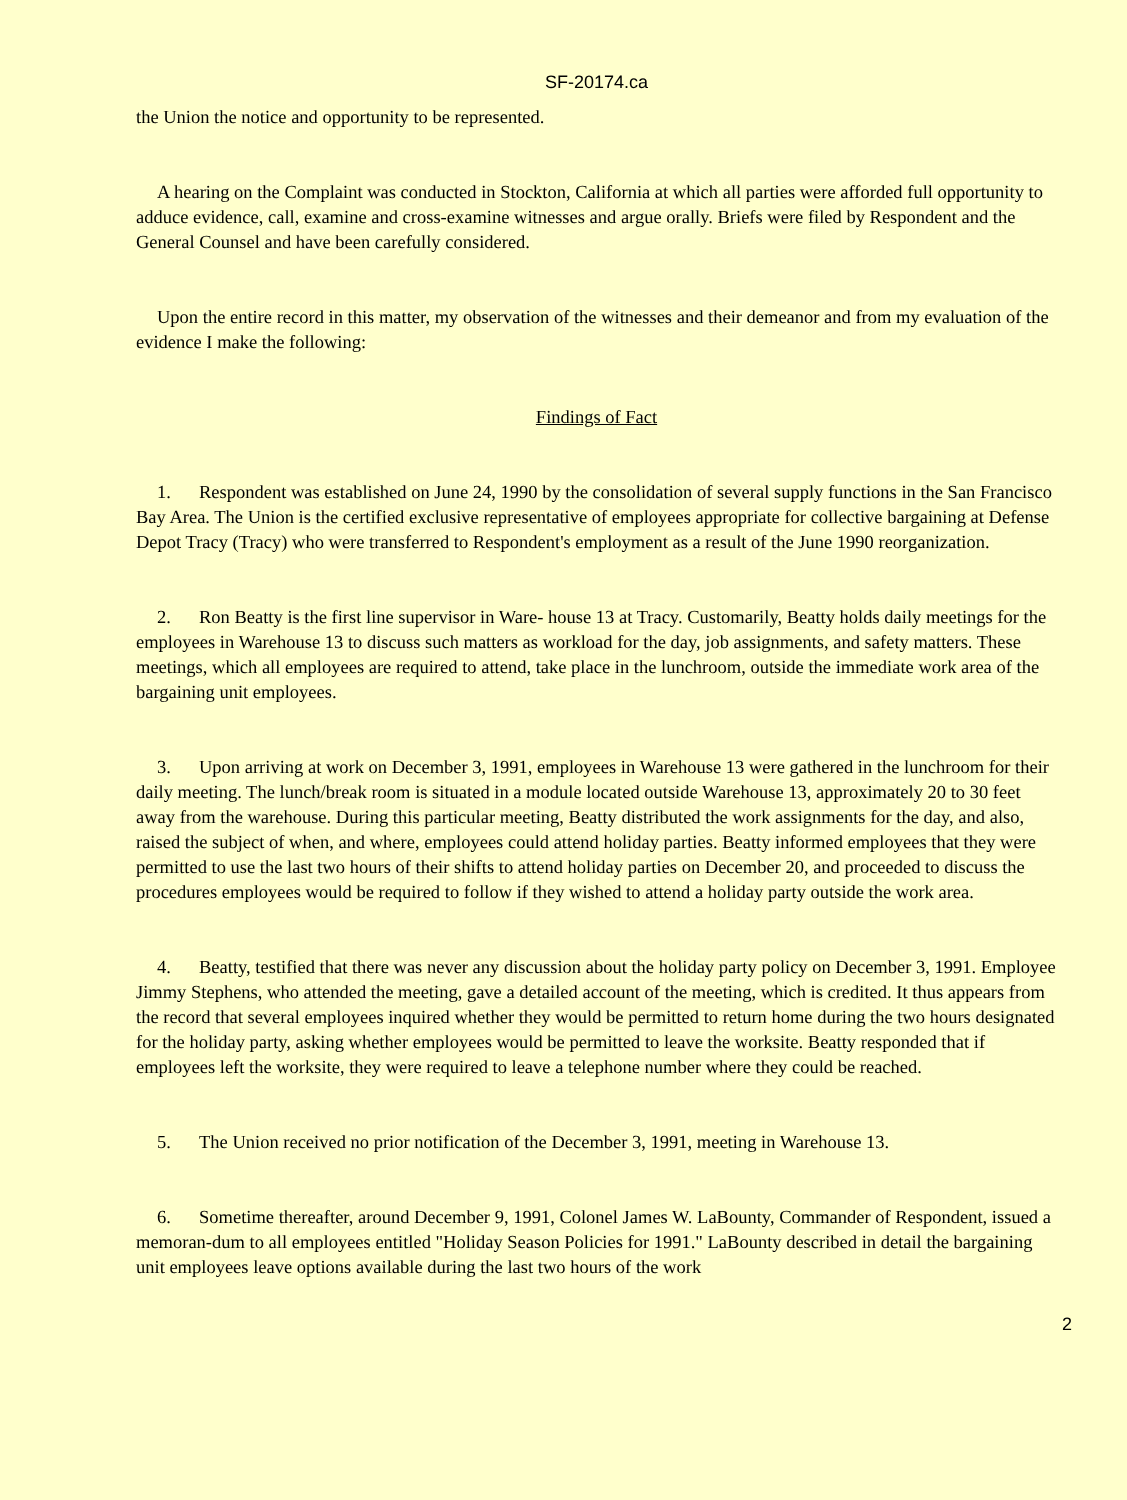SF-20174.ca
the Union the notice and opportunity to be represented.
A hearing on the Complaint was conducted in Stockton, California at which all parties were afforded full opportunity to adduce evidence, call, examine and cross-examine witnesses and argue orally. Briefs were filed by Respondent and the General Counsel and have been carefully considered.
Upon the entire record in this matter, my observation of the witnesses and their demeanor and from my evaluation of the evidence I make the following:
Findings of Fact
1. Respondent was established on June 24, 1990 by the consolidation of several supply functions in the San Francisco Bay Area. The Union is the certified exclusive representative of employees appropriate for collective bargaining at Defense Depot Tracy (Tracy) who were transferred to Respondent's employment as a result of the June 1990 reorganization.
2. Ron Beatty is the first line supervisor in Ware- house 13 at Tracy. Customarily, Beatty holds daily meetings for the employees in Warehouse 13 to discuss such matters as workload for the day, job assignments, and safety matters. These meetings, which all employees are required to attend, take place in the lunchroom, outside the immediate work area of the bargaining unit employees.
3. Upon arriving at work on December 3, 1991, employees in Warehouse 13 were gathered in the lunchroom for their daily meeting. The lunch/break room is situated in a module located outside Warehouse 13, approximately 20 to 30 feet away from the warehouse. During this particular meeting, Beatty distributed the work assignments for the day, and also, raised the subject of when, and where, employees could attend holiday parties. Beatty informed employees that they were permitted to use the last two hours of their shifts to attend holiday parties on December 20, and proceeded to discuss the procedures employees would be required to follow if they wished to attend a holiday party outside the work area.
4. Beatty, testified that there was never any discussion about the holiday party policy on December 3, 1991. Employee Jimmy Stephens, who attended the meeting, gave a detailed account of the meeting, which is credited. It thus appears from the record that several employees inquired whether they would be permitted to return home during the two hours designated for the holiday party, asking whether employees would be permitted to leave the worksite. Beatty responded that if employees left the worksite, they were required to leave a telephone number where they could be reached.
5. The Union received no prior notification of the December 3, 1991, meeting in Warehouse 13.
6. Sometime thereafter, around December 9, 1991, Colonel James W. LaBounty, Commander of Respondent, issued a memoran-dum to all employees entitled "Holiday Season Policies for 1991." LaBounty described in detail the bargaining unit employees leave options available during the last two hours of the work
2